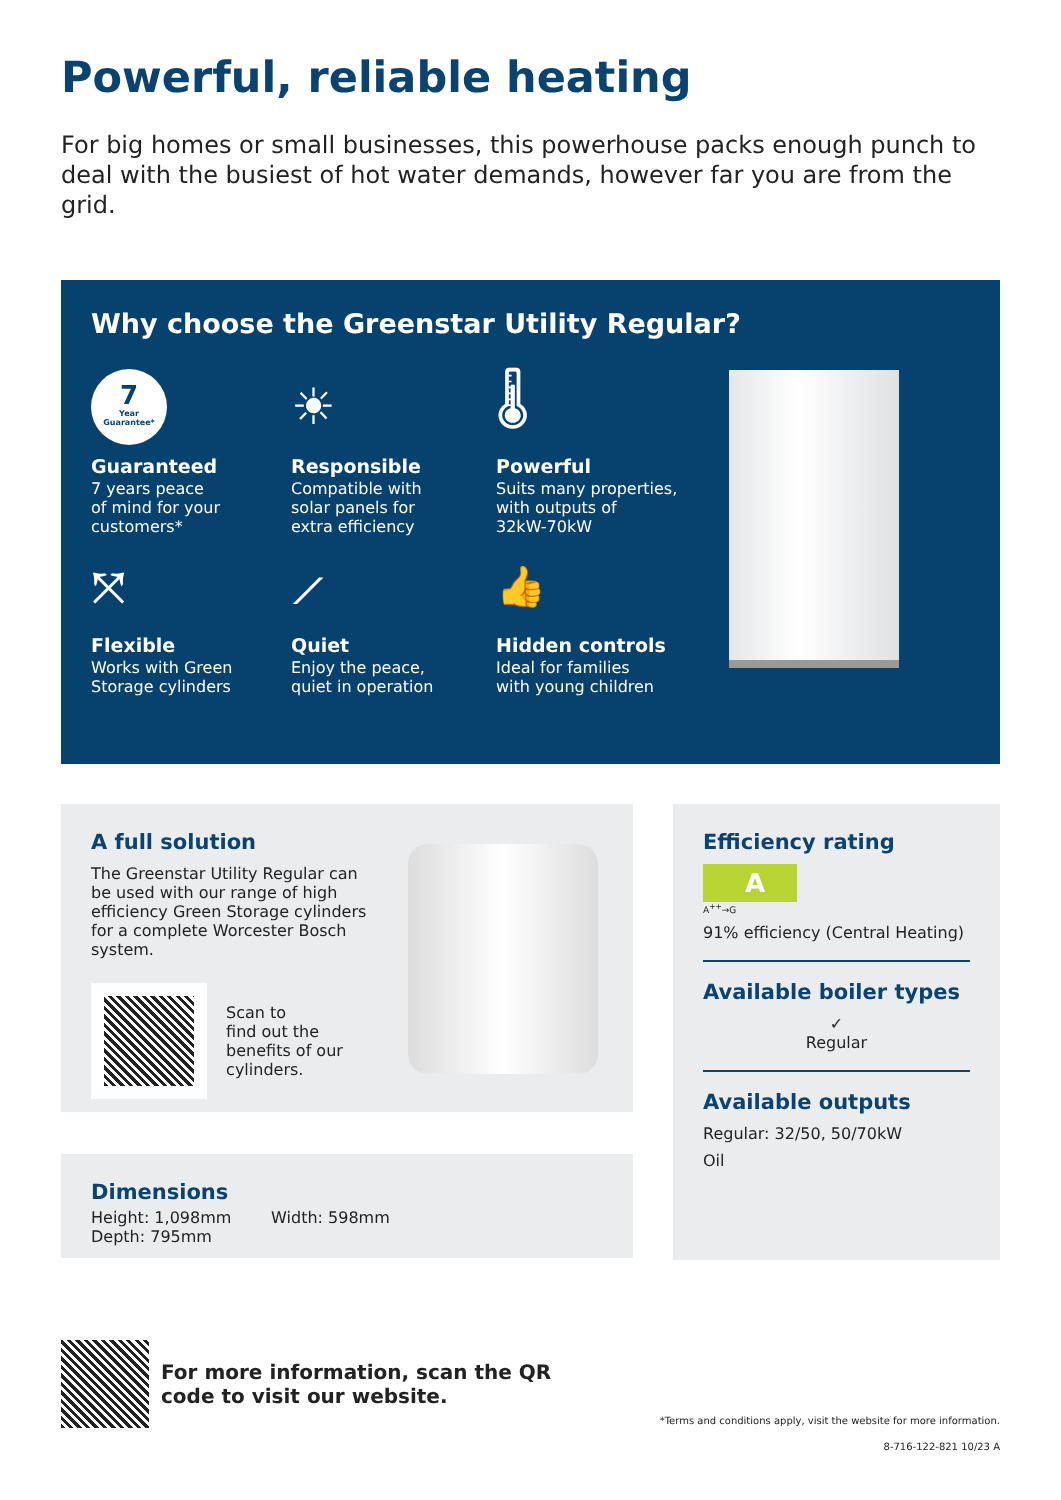Powerful, reliable heating
For big homes or small businesses, this powerhouse packs enough punch to deal with the busiest of hot water demands, however far you are from the grid.
Why choose the Greenstar Utility Regular?
7
Year
Guarantee*
Guaranteed
7 years peace
of mind for your
customers*
☀
Responsible
Compatible with
solar panels for
extra efficiency
🌡
Powerful
Suits many properties,
with outputs of
32kW-70kW
⤧
Flexible
Works with Green
Storage cylinders
⟋
Quiet
Enjoy the peace,
quiet in operation
👍
Hidden controls
Ideal for families
with young children
A full solution
The Greenstar Utility Regular can be used with our range of high efficiency Green Storage cylinders for a complete Worcester Bosch system.
Scan to
find out the
benefits of our
cylinders.
Dimensions
Height: 1,098mm Width: 598mm Depth: 795mm
Efficiency rating
A
A<sup>++</sup>→G
91% efficiency (Central Heating)
Available boiler types
✓
Regular
Available outputs
Regular: 32/50, 50/70kW
Oil
For more information, scan the QR
code to visit our website.
*Terms and conditions apply, visit the website for more information.
8-716-122-821 10/23 A